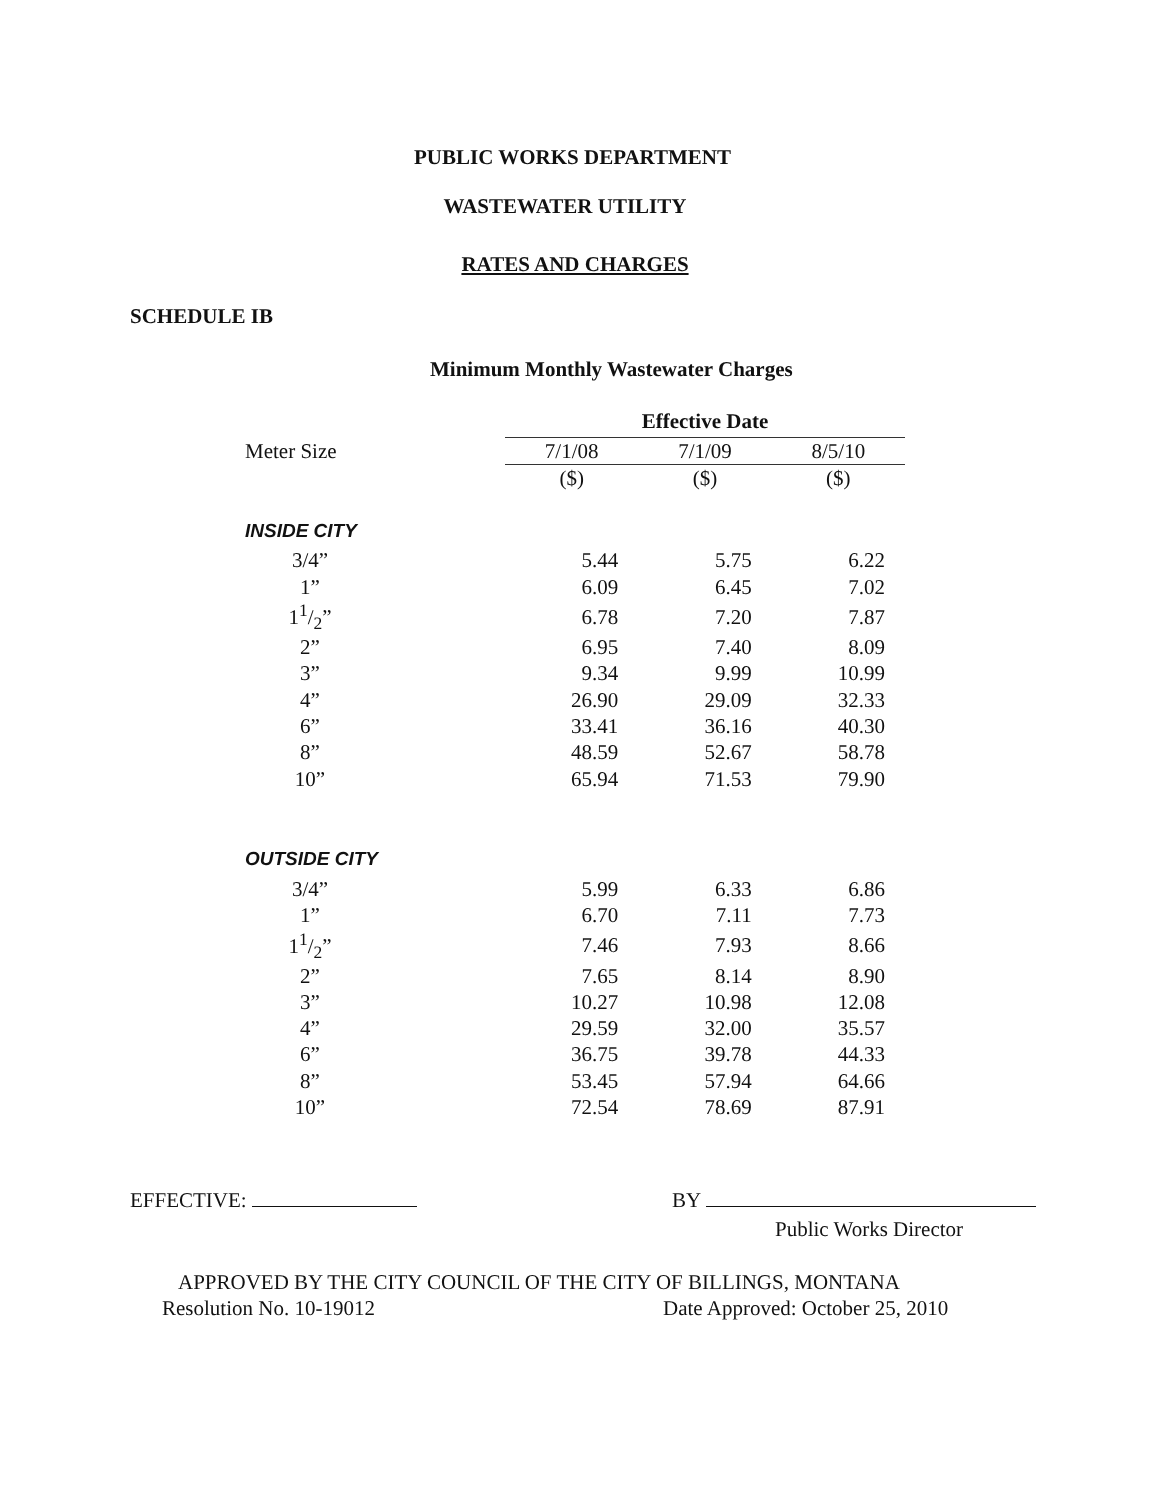PUBLIC WORKS DEPARTMENT
WASTEWATER UTILITY
RATES AND CHARGES
SCHEDULE IB
Minimum Monthly Wastewater Charges
| | Effective Date | | |
| --- | --- | --- | --- |
| Meter Size | 7/1/08 | 7/1/09 | 8/5/10 |
| | ($) | ($) | ($) |
| INSIDE CITY | | | |
| 3/4” | 5.44 | 5.75 | 6.22 |
| 1” | 6.09 | 6.45 | 7.02 |
| 11/2” | 6.78 | 7.20 | 7.87 |
| 2” | 6.95 | 7.40 | 8.09 |
| 3” | 9.34 | 9.99 | 10.99 |
| 4” | 26.90 | 29.09 | 32.33 |
| 6” | 33.41 | 36.16 | 40.30 |
| 8” | 48.59 | 52.67 | 58.78 |
| 10” | 65.94 | 71.53 | 79.90 |
| OUTSIDE CITY | | | |
| 3/4” | 5.99 | 6.33 | 6.86 |
| 1” | 6.70 | 7.11 | 7.73 |
| 11/2” | 7.46 | 7.93 | 8.66 |
| 2” | 7.65 | 8.14 | 8.90 |
| 3” | 10.27 | 10.98 | 12.08 |
| 4” | 29.59 | 32.00 | 35.57 |
| 6” | 36.75 | 39.78 | 44.33 |
| 8” | 53.45 | 57.94 | 64.66 |
| 10” | 72.54 | 78.69 | 87.91 |
EFFECTIVE: BY
Public Works Director
APPROVED BY THE CITY COUNCIL OF THE CITY OF BILLINGS, MONTANA
Resolution No. 10-19012
Date Approved: October 25, 2010